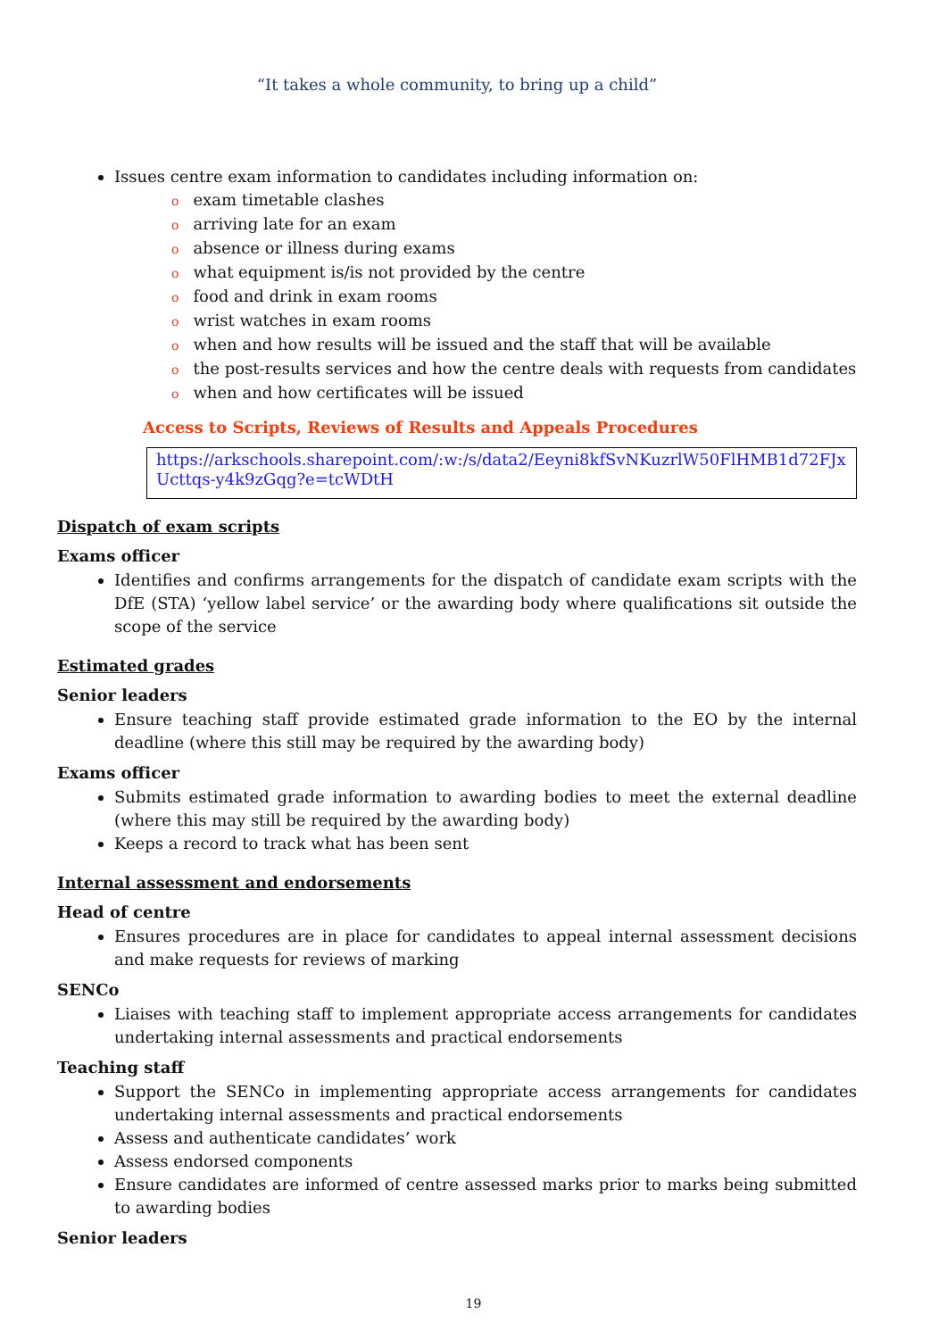“It takes a whole community, to bring up a child”
Issues centre exam information to candidates including information on:
oexam timetable clashes
oarriving late for an exam
oabsence or illness during exams
owhat equipment is/is not provided by the centre
ofood and drink in exam rooms
owrist watches in exam rooms
owhen and how results will be issued and the staff that will be available
othe post-results services and how the centre deals with requests from candidates
owhen and how certificates will be issued
Access to Scripts, Reviews of Results and Appeals Procedures
https://arkschools.sharepoint.com/:w:/s/data2/Eeyni8kfSvNKuzrlW50FlHMB1d72FJxUcttqs-y4k9zGqg?e=tcWDtH
Dispatch of exam scripts
Exams officer
Identifies and confirms arrangements for the dispatch of candidate exam scripts with the DfE (STA) ‘yellow label service’ or the awarding body where qualifications sit outside the scope of the service
Estimated grades
Senior leaders
Ensure teaching staff provide estimated grade information to the EO by the internal deadline (where this still may be required by the awarding body)
Exams officer
Submits estimated grade information to awarding bodies to meet the external deadline (where this may still be required by the awarding body)
Keeps a record to track what has been sent
Internal assessment and endorsements
Head of centre
Ensures procedures are in place for candidates to appeal internal assessment decisions and make requests for reviews of marking
SENCo
Liaises with teaching staff to implement appropriate access arrangements for candidates undertaking internal assessments and practical endorsements
Teaching staff
Support the SENCo in implementing appropriate access arrangements for candidates undertaking internal assessments and practical endorsements
Assess and authenticate candidates’ work
Assess endorsed components
Ensure candidates are informed of centre assessed marks prior to marks being submitted to awarding bodies
Senior leaders
19